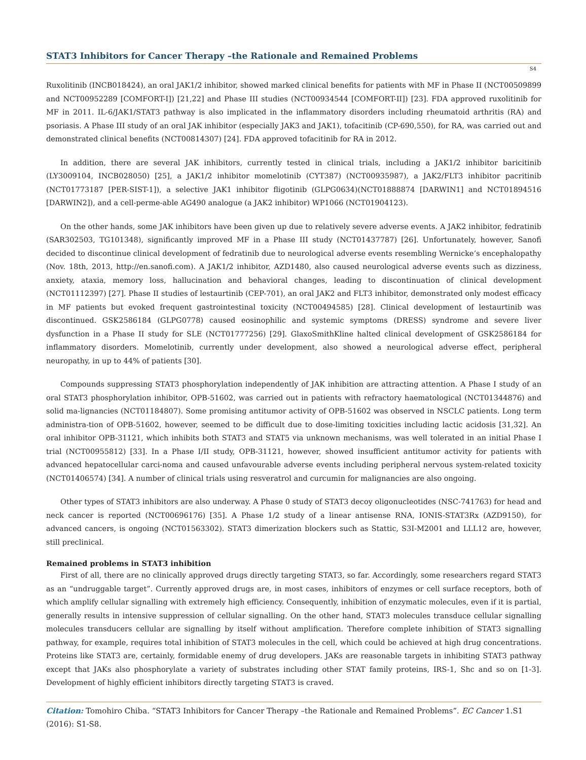STAT3 Inhibitors for Cancer Therapy –the Rationale and Remained Problems
S4
Ruxolitinib (INCB018424), an oral JAK1/2 inhibitor, showed marked clinical benefits for patients with MF in Phase II (NCT00509899 and NCT00952289 [COMFORT-I]) [21,22] and Phase III studies (NCT00934544 [COMFORT-II]) [23]. FDA approved ruxolitinib for MF in 2011. IL-6/JAK1/STAT3 pathway is also implicated in the inflammatory disorders including rheumatoid arthritis (RA) and psoriasis. A Phase III study of an oral JAK inhibitor (especially JAK3 and JAK1), tofacitinib (CP-690,550), for RA, was carried out and demonstrated clinical benefits (NCT00814307) [24]. FDA approved tofacitinib for RA in 2012.
In addition, there are several JAK inhibitors, currently tested in clinical trials, including a JAK1/2 inhibitor baricitinib (LY3009104, INCB028050) [25], a JAK1/2 inhibitor momelotinib (CYT387) (NCT00935987), a JAK2/FLT3 inhibitor pacritinib (NCT01773187 [PER-SIST-1]), a selective JAK1 inhibitor fligotinib (GLPG0634)(NCT01888874 [DARWIN1] and NCT01894516 [DARWIN2]), and a cell-perme-able AG490 analogue (a JAK2 inhibitor) WP1066 (NCT01904123).
On the other hands, some JAK inhibitors have been given up due to relatively severe adverse events. A JAK2 inhibitor, fedratinib (SAR302503, TG101348), significantly improved MF in a Phase III study (NCT01437787) [26]. Unfortunately, however, Sanofi decided to discontinue clinical development of fedratinib due to neurological adverse events resembling Wernicke’s encephalopathy (Nov. 18th, 2013, http://en.sanofi.com). A JAK1/2 inhibitor, AZD1480, also caused neurological adverse events such as dizziness, anxiety, ataxia, memory loss, hallucination and behavioral changes, leading to discontinuation of clinical development (NCT01112397) [27]. Phase II studies of lestaurtinib (CEP-701), an oral JAK2 and FLT3 inhibitor, demonstrated only modest efficacy in MF patients but evoked frequent gastrointestinal toxicity (NCT00494585) [28]. Clinical development of lestaurtinib was discontinued. GSK2586184 (GLPG0778) caused eosinophilic and systemic symptoms (DRESS) syndrome and severe liver dysfunction in a Phase II study for SLE (NCT01777256) [29]. GlaxoSmithKline halted clinical development of GSK2586184 for inflammatory disorders. Momelotinib, currently under development, also showed a neurological adverse effect, peripheral neuropathy, in up to 44% of patients [30].
Compounds suppressing STAT3 phosphorylation independently of JAK inhibition are attracting attention. A Phase I study of an oral STAT3 phosphorylation inhibitor, OPB-51602, was carried out in patients with refractory haematological (NCT01344876) and solid ma-lignancies (NCT01184807). Some promising antitumor activity of OPB-51602 was observed in NSCLC patients. Long term administra-tion of OPB-51602, however, seemed to be difficult due to dose-limiting toxicities including lactic acidosis [31,32]. An oral inhibitor OPB-31121, which inhibits both STAT3 and STAT5 via unknown mechanisms, was well tolerated in an initial Phase I trial (NCT00955812) [33]. In a Phase I/II study, OPB-31121, however, showed insufficient antitumor activity for patients with advanced hepatocellular carci-noma and caused unfavourable adverse events including peripheral nervous system-related toxicity (NCT01406574) [34]. A number of clinical trials using resveratrol and curcumin for malignancies are also ongoing.
Other types of STAT3 inhibitors are also underway. A Phase 0 study of STAT3 decoy oligonucleotides (NSC-741763) for head and neck cancer is reported (NCT00696176) [35]. A Phase 1/2 study of a linear antisense RNA, IONIS-STAT3Rx (AZD9150), for advanced cancers, is ongoing (NCT01563302). STAT3 dimerization blockers such as Stattic, S3I-M2001 and LLL12 are, however, still preclinical.
Remained problems in STAT3 inhibition
First of all, there are no clinically approved drugs directly targeting STAT3, so far. Accordingly, some researchers regard STAT3 as an “undruggable target”. Currently approved drugs are, in most cases, inhibitors of enzymes or cell surface receptors, both of which amplify cellular signalling with extremely high efficiency. Consequently, inhibition of enzymatic molecules, even if it is partial, generally results in intensive suppression of cellular signalling. On the other hand, STAT3 molecules transduce cellular signalling molecules transducers cellular are signalling by itself without amplification. Therefore complete inhibition of STAT3 signalling pathway, for example, requires total inhibition of STAT3 molecules in the cell, which could be achieved at high drug concentrations. Proteins like STAT3 are, certainly, formidable enemy of drug developers. JAKs are reasonable targets in inhibiting STAT3 pathway except that JAKs also phosphorylate a variety of substrates including other STAT family proteins, IRS-1, Shc and so on [1-3]. Development of highly efficient inhibitors directly targeting STAT3 is craved.
Citation: Tomohiro Chiba. “STAT3 Inhibitors for Cancer Therapy –the Rationale and Remained Problems”. EC Cancer 1.S1 (2016): S1-S8.